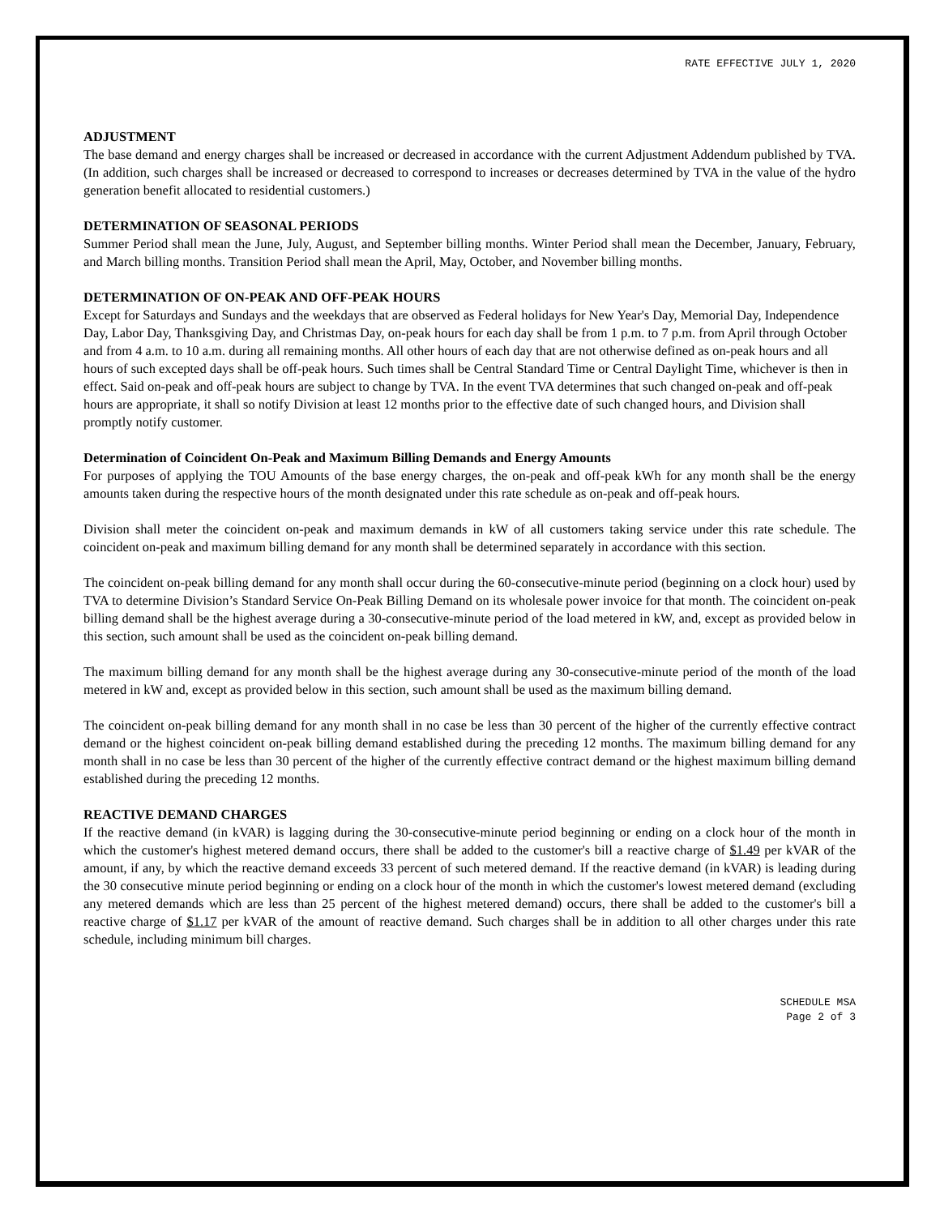RATE EFFECTIVE JULY 1, 2020
ADJUSTMENT
The base demand and energy charges shall be increased or decreased in accordance with the current Adjustment Addendum published by TVA. (In addition, such charges shall be increased or decreased to correspond to increases or decreases determined by TVA in the value of the hydro generation benefit allocated to residential customers.)
DETERMINATION OF SEASONAL PERIODS
Summer Period shall mean the June, July, August, and September billing months. Winter Period shall mean the December, January, February, and March billing months. Transition Period shall mean the April, May, October, and November billing months.
DETERMINATION OF ON-PEAK AND OFF-PEAK HOURS
Except for Saturdays and Sundays and the weekdays that are observed as Federal holidays for New Year's Day, Memorial Day, Independence Day, Labor Day, Thanksgiving Day, and Christmas Day, on-peak hours for each day shall be from 1 p.m. to 7 p.m. from April through October and from 4 a.m. to 10 a.m. during all remaining months. All other hours of each day that are not otherwise defined as on-peak hours and all hours of such excepted days shall be off-peak hours. Such times shall be Central Standard Time or Central Daylight Time, whichever is then in effect. Said on-peak and off-peak hours are subject to change by TVA. In the event TVA determines that such changed on-peak and off-peak hours are appropriate, it shall so notify Division at least 12 months prior to the effective date of such changed hours, and Division shall promptly notify customer.
Determination of Coincident On-Peak and Maximum Billing Demands and Energy Amounts
For purposes of applying the TOU Amounts of the base energy charges, the on-peak and off-peak kWh for any month shall be the energy amounts taken during the respective hours of the month designated under this rate schedule as on-peak and off-peak hours.
Division shall meter the coincident on-peak and maximum demands in kW of all customers taking service under this rate schedule. The coincident on-peak and maximum billing demand for any month shall be determined separately in accordance with this section.
The coincident on-peak billing demand for any month shall occur during the 60-consecutive-minute period (beginning on a clock hour) used by TVA to determine Division’s Standard Service On-Peak Billing Demand on its wholesale power invoice for that month. The coincident on-peak billing demand shall be the highest average during a 30-consecutive-minute period of the load metered in kW, and, except as provided below in this section, such amount shall be used as the coincident on-peak billing demand.
The maximum billing demand for any month shall be the highest average during any 30-consecutive-minute period of the month of the load metered in kW and, except as provided below in this section, such amount shall be used as the maximum billing demand.
The coincident on-peak billing demand for any month shall in no case be less than 30 percent of the higher of the currently effective contract demand or the highest coincident on-peak billing demand established during the preceding 12 months. The maximum billing demand for any month shall in no case be less than 30 percent of the higher of the currently effective contract demand or the highest maximum billing demand established during the preceding 12 months.
REACTIVE DEMAND CHARGES
If the reactive demand (in kVAR) is lagging during the 30-consecutive-minute period beginning or ending on a clock hour of the month in which the customer's highest metered demand occurs, there shall be added to the customer's bill a reactive charge of $1.49 per kVAR of the amount, if any, by which the reactive demand exceeds 33 percent of such metered demand. If the reactive demand (in kVAR) is leading during the 30 consecutive minute period beginning or ending on a clock hour of the month in which the customer's lowest metered demand (excluding any metered demands which are less than 25 percent of the highest metered demand) occurs, there shall be added to the customer's bill a reactive charge of $1.17 per kVAR of the amount of reactive demand. Such charges shall be in addition to all other charges under this rate schedule, including minimum bill charges.
SCHEDULE MSA
Page 2 of 3